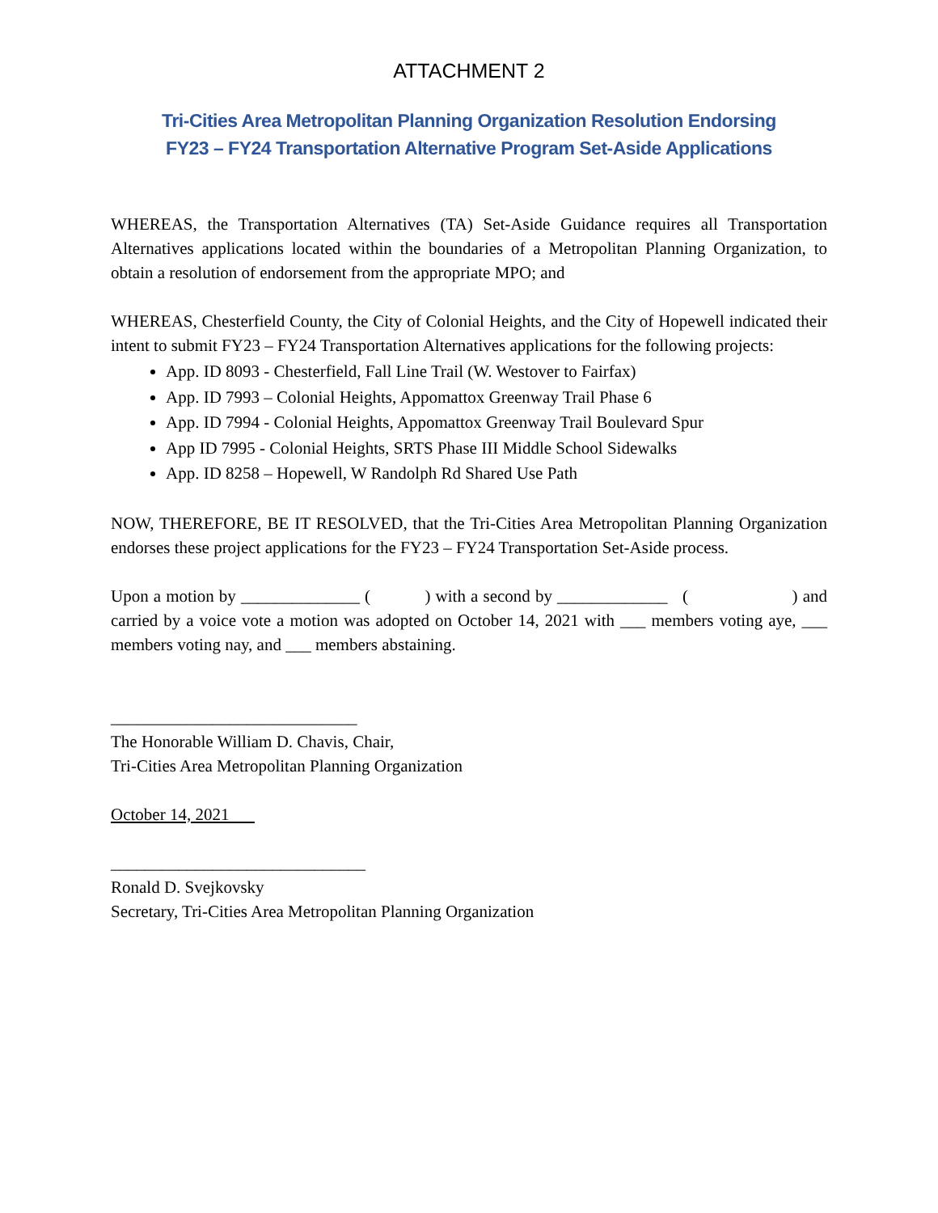ATTACHMENT 2
Tri-Cities Area Metropolitan Planning Organization Resolution Endorsing
FY23 – FY24 Transportation Alternative Program Set-Aside Applications
WHEREAS, the Transportation Alternatives (TA) Set-Aside Guidance requires all Transportation Alternatives applications located within the boundaries of a Metropolitan Planning Organization, to obtain a resolution of endorsement from the appropriate MPO; and
WHEREAS, Chesterfield County, the City of Colonial Heights, and the City of Hopewell indicated their intent to submit FY23 – FY24 Transportation Alternatives applications for the following projects:
App. ID 8093 - Chesterfield, Fall Line Trail (W. Westover to Fairfax)
App. ID 7993 – Colonial Heights, Appomattox Greenway Trail Phase 6
App. ID 7994 - Colonial Heights, Appomattox Greenway Trail Boulevard Spur
App ID 7995 - Colonial Heights, SRTS Phase III Middle School Sidewalks
App. ID 8258 – Hopewell, W Randolph Rd Shared Use Path
NOW, THEREFORE, BE IT RESOLVED, that the Tri-Cities Area Metropolitan Planning Organization endorses these project applications for the FY23 – FY24 Transportation Set-Aside process.
Upon a motion by ______________ ( ) with a second by _____________ ( ) and carried by a voice vote a motion was adopted on October 14, 2021 with ___ members voting aye, ___ members voting nay, and ___ members abstaining.
_____________________________
The Honorable William D. Chavis, Chair,
Tri-Cities Area Metropolitan Planning Organization
October 14, 2021
______________________________
Ronald D. Svejkovsky
Secretary, Tri-Cities Area Metropolitan Planning Organization